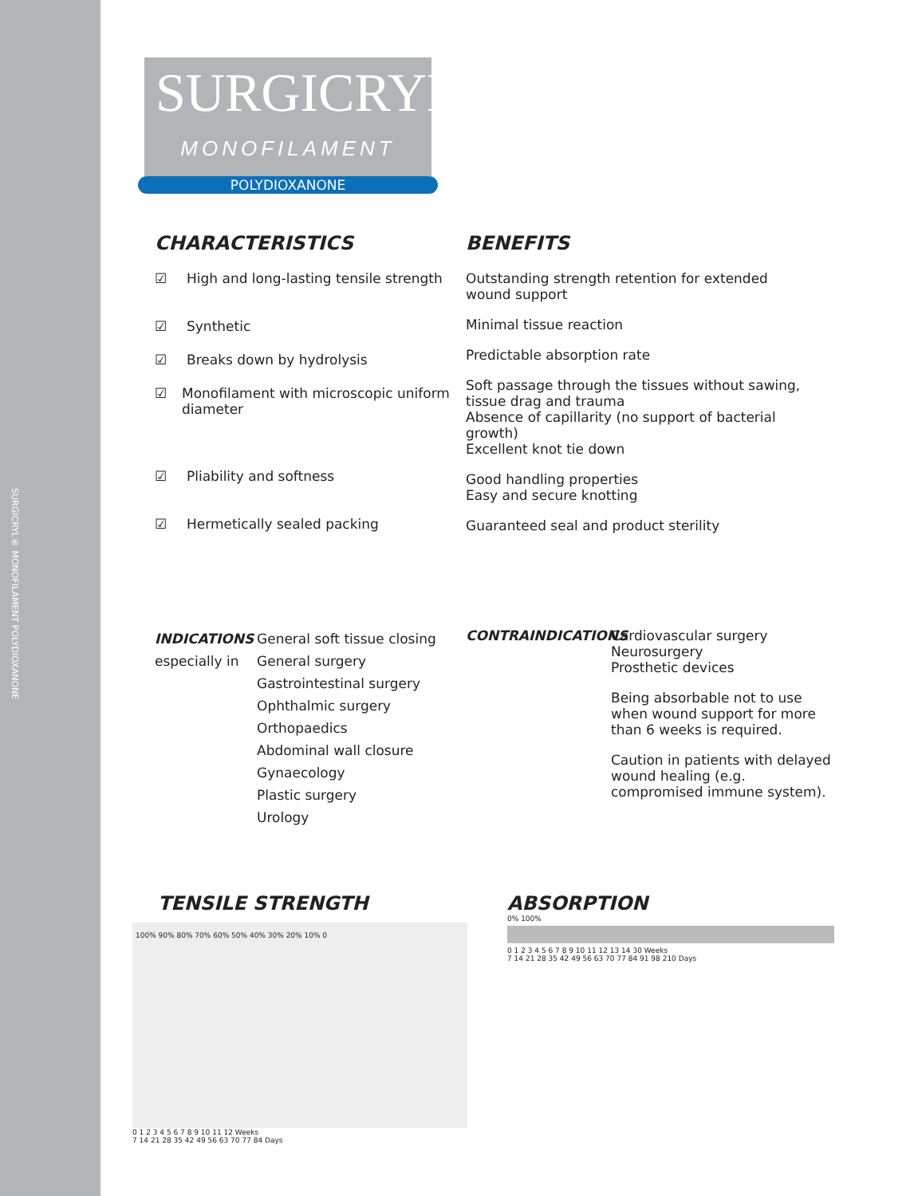SURGICRYL® MONOFILAMENT POLYDIOXANONE
SURGICRYL<sup>®</sup>
MONOFILAMENT
POLYDIOXANONE
CHARACTERISTICS BENEFITS
☑ High and long-lasting tensile strength
☑ Synthetic
☑ Breaks down by hydrolysis
☑ Monofilament with microscopic uniform diameter
☑ Pliability and softness
☑ Hermetically sealed packing
Outstanding strength retention for extended wound support
Minimal tissue reaction
Predictable absorption rate
Soft passage through the tissues without sawing, tissue drag and trauma
Absence of capillarity (no support of bacterial growth)
Excellent knot tie down
Good handling properties
Easy and secure knotting
Guaranteed seal and product sterility
INDICATIONS
especially in
General soft tissue closing
General surgery
Gastrointestinal surgery
Ophthalmic surgery
Orthopaedics
Abdominal wall closure
Gynaecology
Plastic surgery
Urology
CONTRAINDICATIONS Cardiovascular surgery
Neurosurgery
Prosthetic devices
Being absorbable not to use when wound support for more than 6 weeks is required.
Caution in patients with delayed wound healing (e.g. compromised immune system).
TENSILE STRENGTH
100% 90% 80% 70% 60% 50% 40% 30% 20% 10% 0
0 1 2 3 4 5 6 7 8 9 10 11 12 Weeks
7 14 21 28 35 42 49 56 63 70 77 84 Days
ABSORPTION
0% 100%
0 1 2 3 4 5 6 7 8 9 10 11 12 13 14 30 Weeks
7 14 21 28 35 42 49 56 63 70 77 84 91 98 210 Days